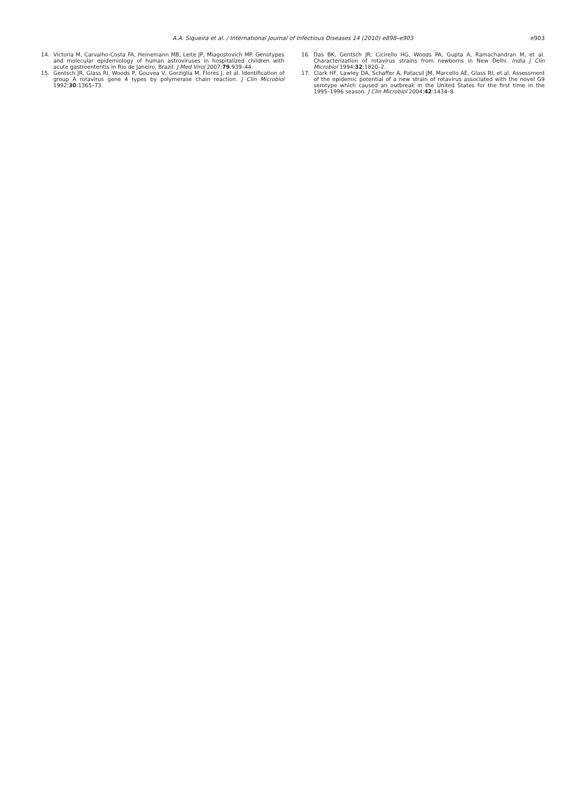A.A. Siqueira et al. / International Journal of Infectious Diseases 14 (2010) e898–e903
e903
14. Victoria M, Carvalho-Costa FA, Heinemann MB, Leite JP, Miagostovich MP. Genotypes and molecular epidemiology of human astroviruses in hospitalized children with acute gastroenteritis in Rio de Janeiro, Brazil. J Med Virol 2007;79:939–44.
15. Gentsch JR, Glass RI, Woods P, Gouvea V, Gorziglia M, Flores J, et al. Identification of group A rotavirus gene 4 types by polymerase chain reaction. J Clin Microbiol 1992;30:1365–73.
16. Das BK, Gentsch JR, Cicirello HG, Woods PA, Gupta A, Ramachandran M, et al. Characterization of rotavirus strains from newborns in New Delhi. India J Clin Microbiol 1994;32:1820–2.
17. Clark HF, Lawley DA, Schaffer A, Patacsil JM, Marcello AE, Glass RI, et al. Assessment of the epidemic potential of a new strain of rotavirus associated with the novel G9 serotype which caused an outbreak in the United States for the first time in the 1995–1996 season. J Clin Microbiol 2004;42:1434–8.